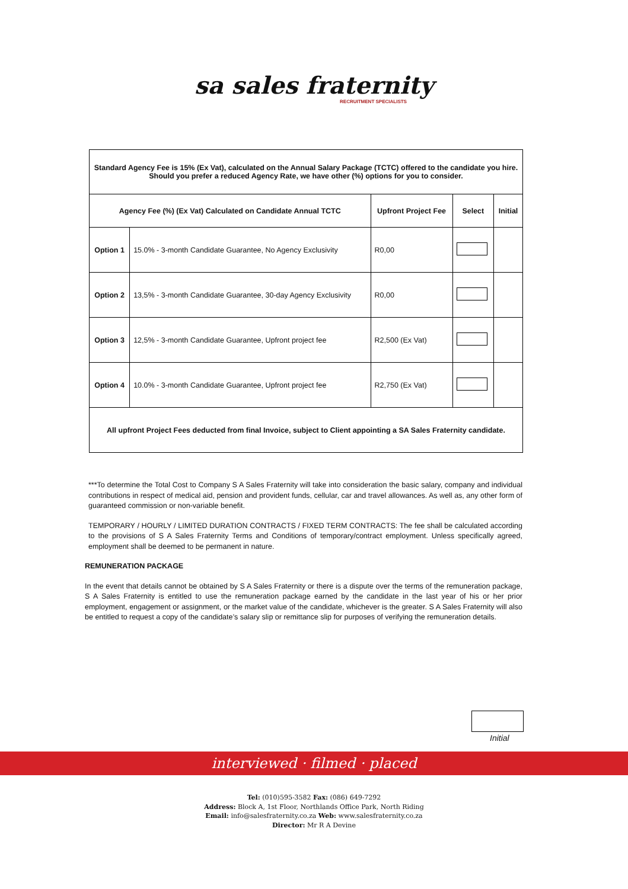sa sales fraternity
RECRUITMENT SPECIALISTS
| Standard Agency Fee is 15% (Ex Vat), calculated on the Annual Salary Package (TCTC) offered to the candidate you hire. Should you prefer a reduced Agency Rate, we have other (%) options for you to consider. | | | | |
| Agency Fee (%) (Ex Vat) Calculated on Candidate Annual TCTC | | Upfront Project Fee | Select | Initial |
| Option 1 | 15.0% - 3-month Candidate Guarantee, No Agency Exclusivity | R0,00 | | |
| Option 2 | 13,5% - 3-month Candidate Guarantee, 30-day Agency Exclusivity | R0,00 | | |
| Option 3 | 12,5% - 3-month Candidate Guarantee, Upfront project fee | R2,500 (Ex Vat) | | |
| Option 4 | 10.0% - 3-month Candidate Guarantee, Upfront project fee | R2,750 (Ex Vat) | | |
| All upfront Project Fees deducted from final Invoice, subject to Client appointing a SA Sales Fraternity candidate. | | | | |
***To determine the Total Cost to Company S A Sales Fraternity will take into consideration the basic salary, company and individual contributions in respect of medical aid, pension and provident funds, cellular, car and travel allowances. As well as, any other form of guaranteed commission or non-variable benefit.
TEMPORARY / HOURLY / LIMITED DURATION CONTRACTS / FIXED TERM CONTRACTS: The fee shall be calculated according to the provisions of S A Sales Fraternity Terms and Conditions of temporary/contract employment. Unless specifically agreed, employment shall be deemed to be permanent in nature.
REMUNERATION PACKAGE
In the event that details cannot be obtained by S A Sales Fraternity or there is a dispute over the terms of the remuneration package, S A Sales Fraternity is entitled to use the remuneration package earned by the candidate in the last year of his or her prior employment, engagement or assignment, or the market value of the candidate, whichever is the greater. S A Sales Fraternity will also be entitled to request a copy of the candidate’s salary slip or remittance slip for purposes of verifying the remuneration details.
Initial
interviewed · filmed · placed
Tel: (010)595-3582 Fax: (086) 649-7292
Address: Block A, 1st Floor, Northlands Office Park, North Riding
Email: info@salesfraternity.co.za Web: www.salesfraternity.co.za
Director: Mr R A Devine